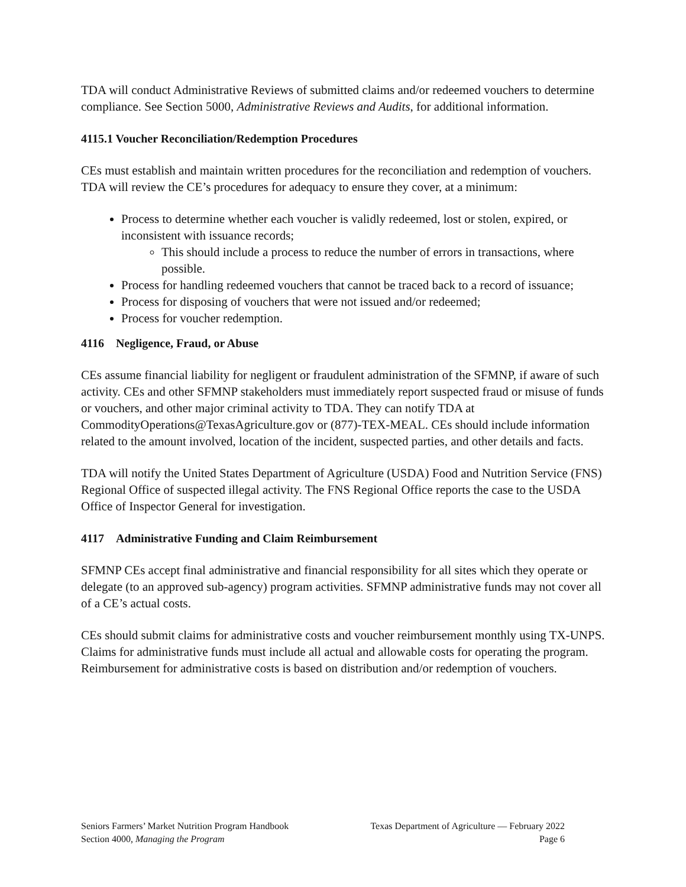TDA will conduct Administrative Reviews of submitted claims and/or redeemed vouchers to determine compliance. See Section 5000, Administrative Reviews and Audits, for additional information.
4115.1 Voucher Reconciliation/Redemption Procedures
CEs must establish and maintain written procedures for the reconciliation and redemption of vouchers. TDA will review the CE’s procedures for adequacy to ensure they cover, at a minimum:
Process to determine whether each voucher is validly redeemed, lost or stolen, expired, or inconsistent with issuance records;
This should include a process to reduce the number of errors in transactions, where possible.
Process for handling redeemed vouchers that cannot be traced back to a record of issuance;
Process for disposing of vouchers that were not issued and/or redeemed;
Process for voucher redemption.
4116 Negligence, Fraud, or Abuse
CEs assume financial liability for negligent or fraudulent administration of the SFMNP, if aware of such activity. CEs and other SFMNP stakeholders must immediately report suspected fraud or misuse of funds or vouchers, and other major criminal activity to TDA. They can notify TDA at CommodityOperations@TexasAgriculture.gov or (877)-TEX-MEAL. CEs should include information related to the amount involved, location of the incident, suspected parties, and other details and facts.
TDA will notify the United States Department of Agriculture (USDA) Food and Nutrition Service (FNS) Regional Office of suspected illegal activity. The FNS Regional Office reports the case to the USDA Office of Inspector General for investigation.
4117 Administrative Funding and Claim Reimbursement
SFMNP CEs accept final administrative and financial responsibility for all sites which they operate or delegate (to an approved sub-agency) program activities. SFMNP administrative funds may not cover all of a CE’s actual costs.
CEs should submit claims for administrative costs and voucher reimbursement monthly using TX-UNPS. Claims for administrative funds must include all actual and allowable costs for operating the program. Reimbursement for administrative costs is based on distribution and/or redemption of vouchers.
Seniors Farmers’ Market Nutrition Program Handbook Texas Department of Agriculture — February 2022
Section 4000, Managing the Program Page 6